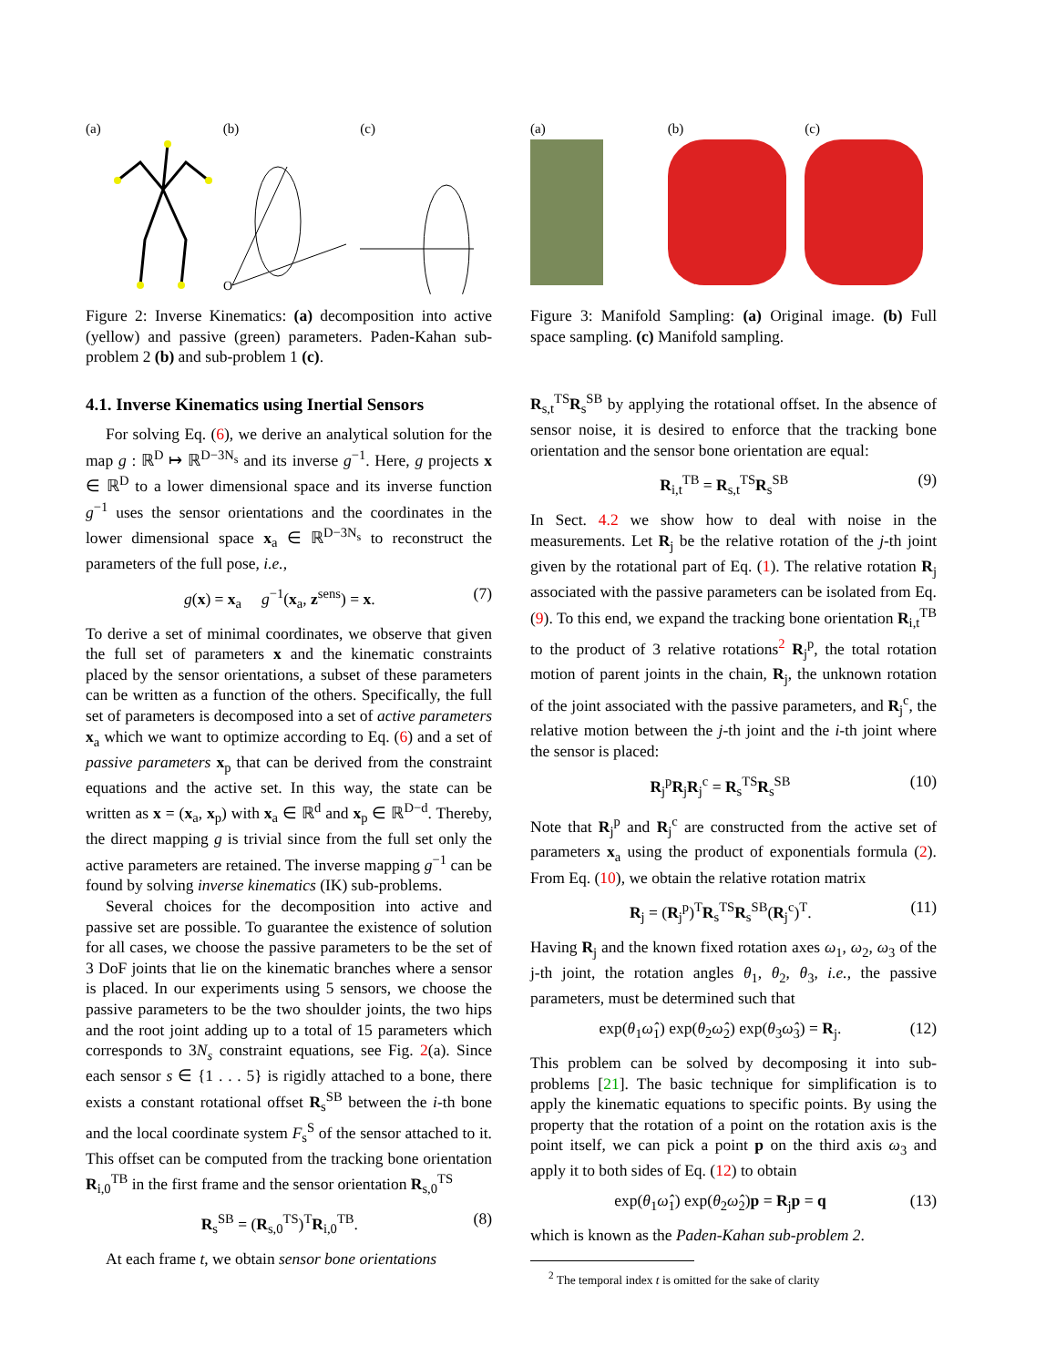(a) (b)
O
(c)
Figure 2: Inverse Kinematics: (a) decomposition into active (yellow) and passive (green) parameters. Paden-Kahan sub-problem 2 (b) and sub-problem 1 (c).
4.1. Inverse Kinematics using Inertial Sensors
For solving Eq. (6), we derive an analytical solution for the map g : ℝ<sup>D</sup> ↦ ℝ<sup>D−3N<sub>s</sub></sup> and its inverse g<sup>−1</sup>. Here, g projects x ∈ ℝ<sup>D</sup> to a lower dimensional space and its inverse function g<sup>−1</sup> uses the sensor orientations and the coordinates in the lower dimensional space x<sub>a</sub> ∈ ℝ<sup>D−3N<sub>s</sub></sup> to reconstruct the parameters of the full pose, i.e.,
g(x) = x<sub>a</sub> g<sup>−1</sup>(x<sub>a</sub>, z<sup>sens</sup>) = x. (7)
To derive a set of minimal coordinates, we observe that given the full set of parameters x and the kinematic constraints placed by the sensor orientations, a subset of these parameters can be written as a function of the others. Specifically, the full set of parameters is decomposed into a set of active parameters x<sub>a</sub> which we want to optimize according to Eq. (6) and a set of passive parameters x<sub>p</sub> that can be derived from the constraint equations and the active set. In this way, the state can be written as x = (x<sub>a</sub>, x<sub>p</sub>) with x<sub>a</sub> ∈ ℝ<sup>d</sup> and x<sub>p</sub> ∈ ℝ<sup>D−d</sup>. Thereby, the direct mapping g is trivial since from the full set only the active parameters are retained. The inverse mapping g<sup>−1</sup> can be found by solving inverse kinematics (IK) sub-problems.
Several choices for the decomposition into active and passive set are possible. To guarantee the existence of solution for all cases, we choose the passive parameters to be the set of 3 DoF joints that lie on the kinematic branches where a sensor is placed. In our experiments using 5 sensors, we choose the passive parameters to be the two shoulder joints, the two hips and the root joint adding up to a total of 15 parameters which corresponds to 3N<sub>s</sub> constraint equations, see Fig. 2(a). Since each sensor s ∈ {1 . . . 5} is rigidly attached to a bone, there exists a constant rotational offset R<sub>s</sub><sup>SB</sup> between the i-th bone and the local coordinate system F<sub>s</sub><sup>S</sup> of the sensor attached to it. This offset can be computed from the tracking bone orientation R<sub>i,0</sub><sup>TB</sup> in the first frame and the sensor orientation R<sub>s,0</sub><sup>TS</sup>
R<sub>s</sub><sup>SB</sup> = (R<sub>s,0</sub><sup>TS</sup>)<sup>T</sup>R<sub>i,0</sub><sup>TB</sup>. (8)
At each frame t, we obtain sensor bone orientations
(a) (b) (c)
Figure 3: Manifold Sampling: (a) Original image. (b) Full space sampling. (c) Manifold sampling.
R<sub>s,t</sub><sup>TS</sup>R<sub>s</sub><sup>SB</sup> by applying the rotational offset. In the absence of sensor noise, it is desired to enforce that the tracking bone orientation and the sensor bone orientation are equal:
R<sub>i,t</sub><sup>TB</sup> = R<sub>s,t</sub><sup>TS</sup>R<sub>s</sub><sup>SB</sup> (9)
In Sect. 4.2 we show how to deal with noise in the measurements. Let R<sub>j</sub> be the relative rotation of the j-th joint given by the rotational part of Eq. (1). The relative rotation R<sub>j</sub> associated with the passive parameters can be isolated from Eq. (9). To this end, we expand the tracking bone orientation R<sub>i,t</sub><sup>TB</sup> to the product of 3 relative rotations<sup>2</sup> R<sub>j</sub><sup>p</sup>, the total rotation motion of parent joints in the chain, R<sub>j</sub>, the unknown rotation of the joint associated with the passive parameters, and R<sub>j</sub><sup>c</sup>, the relative motion between the j-th joint and the i-th joint where the sensor is placed:
R<sub>j</sub><sup>p</sup>R<sub>j</sub>R<sub>j</sub><sup>c</sup> = R<sub>s</sub><sup>TS</sup>R<sub>s</sub><sup>SB</sup> (10)
Note that R<sub>j</sub><sup>p</sup> and R<sub>j</sub><sup>c</sup> are constructed from the active set of parameters x<sub>a</sub> using the product of exponentials formula (2). From Eq. (10), we obtain the relative rotation matrix
R<sub>j</sub> = (R<sub>j</sub><sup>p</sup>)<sup>T</sup>R<sub>s</sub><sup>TS</sup>R<sub>s</sub><sup>SB</sup>(R<sub>j</sub><sup>c</sup>)<sup>T</sup>. (11)
Having R<sub>j</sub> and the known fixed rotation axes ω<sub>1</sub>, ω<sub>2</sub>, ω<sub>3</sub> of the j-th joint, the rotation angles θ<sub>1</sub>, θ<sub>2</sub>, θ<sub>3</sub>, i.e., the passive parameters, must be determined such that
exp(θ<sub>1</sub>ω̂<sub>1</sub>) exp(θ<sub>2</sub>ω̂<sub>2</sub>) exp(θ<sub>3</sub>ω̂<sub>3</sub>) = R<sub>j</sub>. (12)
This problem can be solved by decomposing it into sub-problems [21]. The basic technique for simplification is to apply the kinematic equations to specific points. By using the property that the rotation of a point on the rotation axis is the point itself, we can pick a point p on the third axis ω<sub>3</sub> and apply it to both sides of Eq. (12) to obtain
exp(θ<sub>1</sub>ω̂<sub>1</sub>) exp(θ<sub>2</sub>ω̂<sub>2</sub>)p = R<sub>j</sub>p = q (13)
which is known as the Paden-Kahan sub-problem 2.
<sup>2</sup> The temporal index t is omitted for the sake of clarity